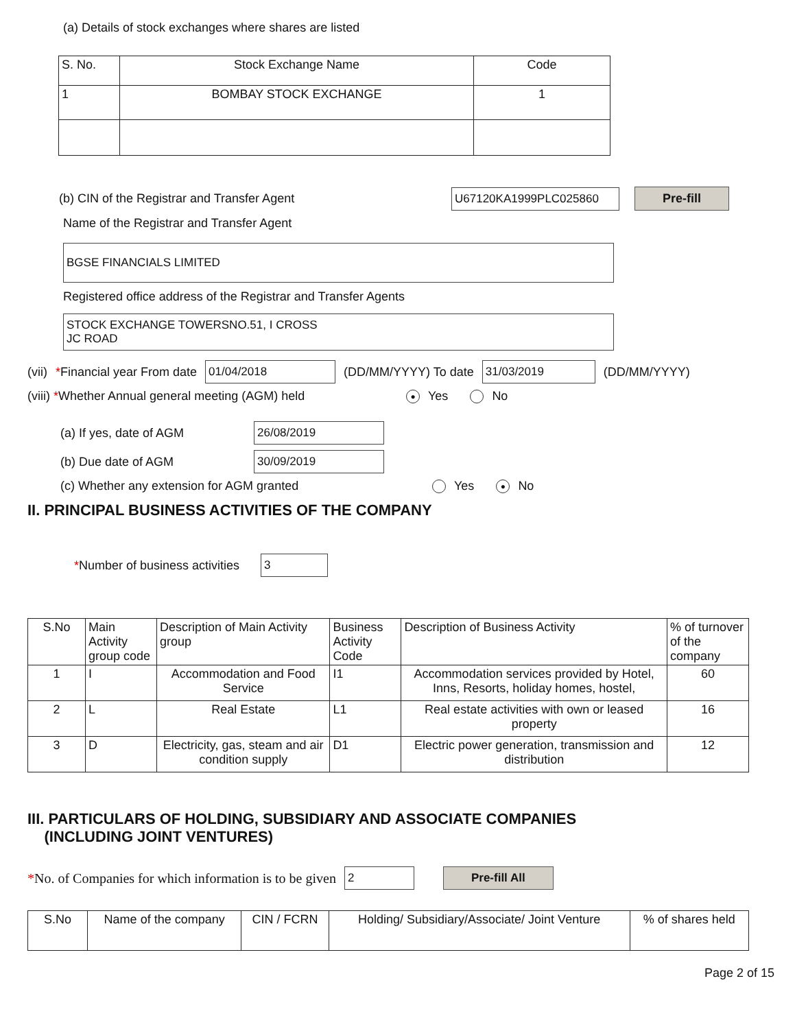(a) Details of stock exchanges where shares are listed
| S. No. | Stock Exchange Name | Code |
| --- | --- | --- |
| 1 | BOMBAY STOCK EXCHANGE | 1 |
(b) CIN of the Registrar and Transfer Agent U67120KA1999PLC025860 Pre-fill
Name of the Registrar and Transfer Agent
BGSE FINANCIALS LIMITED
Registered office address of the Registrar and Transfer Agents
STOCK EXCHANGE TOWERSNO.51, I CROSS
JC ROAD
(vii) *Financial year From date 01/04/2018 (DD/MM/YYYY) To date 31/03/2019 (DD/MM/YYYY)
(viii) *Whether Annual general meeting (AGM) held ● Yes No
(a) If yes, date of AGM 26/08/2019
(b) Due date of AGM 30/09/2019
(c) Whether any extension for AGM granted Yes ● No
II. PRINCIPAL BUSINESS ACTIVITIES OF THE COMPANY
*Number of business activities 3
| S.No | Main Activity group code | Description of Main Activity group | Business Activity Code | Description of Business Activity | % of turnover of the company |
| --- | --- | --- | --- | --- | --- |
| 1 | I | Accommodation and Food Service | I1 | Accommodation services provided by Hotel, Inns, Resorts, holiday homes, hostel, | 60 |
| 2 | L | Real Estate | L1 | Real estate activities with own or leased property | 16 |
| 3 | D | Electricity, gas, steam and air condition supply | D1 | Electric power generation, transmission and distribution | 12 |
III. PARTICULARS OF HOLDING, SUBSIDIARY AND ASSOCIATE COMPANIES
(INCLUDING JOINT VENTURES)
*No. of Companies for which information is to be given 2 Pre-fill All
| S.No | Name of the company | CIN / FCRN | Holding/ Subsidiary/Associate/ Joint Venture | % of shares held |
| --- | --- | --- | --- | --- |
Page 2 of 15